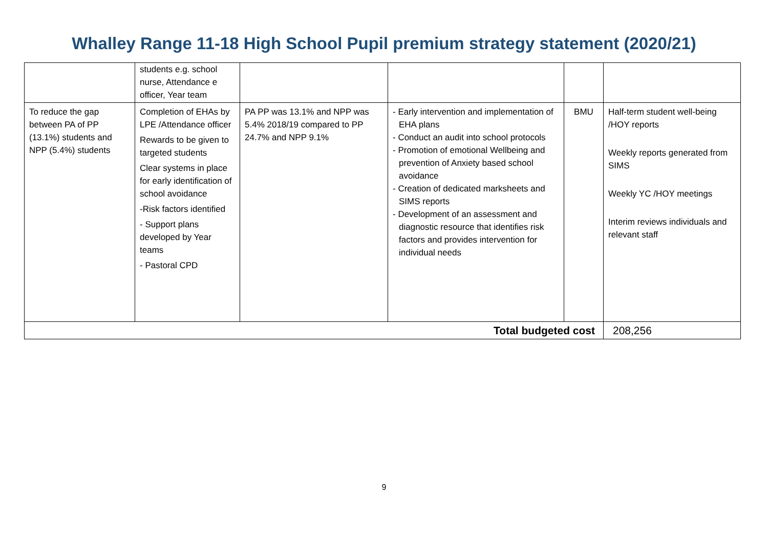Whalley Range 11-18 High School Pupil premium strategy statement (2020/21)
| | students e.g. school nurse, Attendance e officer, Year team | | | | |
| To reduce the gap between PA of PP (13.1%) students and NPP (5.4%) students | Completion of EHAs by LPE /Attendance officer Rewards to be given to targeted students Clear systems in place for early identification of school avoidance -Risk factors identified - Support plans developed by Year teams - Pastoral CPD | PA PP was 13.1% and NPP was 5.4% 2018/19 compared to PP 24.7% and NPP 9.1% | - Early intervention and implementation of EHA plans - Conduct an audit into school protocols - Promotion of emotional Wellbeing and prevention of Anxiety based school avoidance - Creation of dedicated marksheets and SIMS reports - Development of an assessment and diagnostic resource that identifies risk factors and provides intervention for individual needs | BMU | Half-term student well-being /HOY reports Weekly reports generated from SIMS Weekly YC /HOY meetings Interim reviews individuals and relevant staff |
| Total budgeted cost | | | | | 208,256 |
9